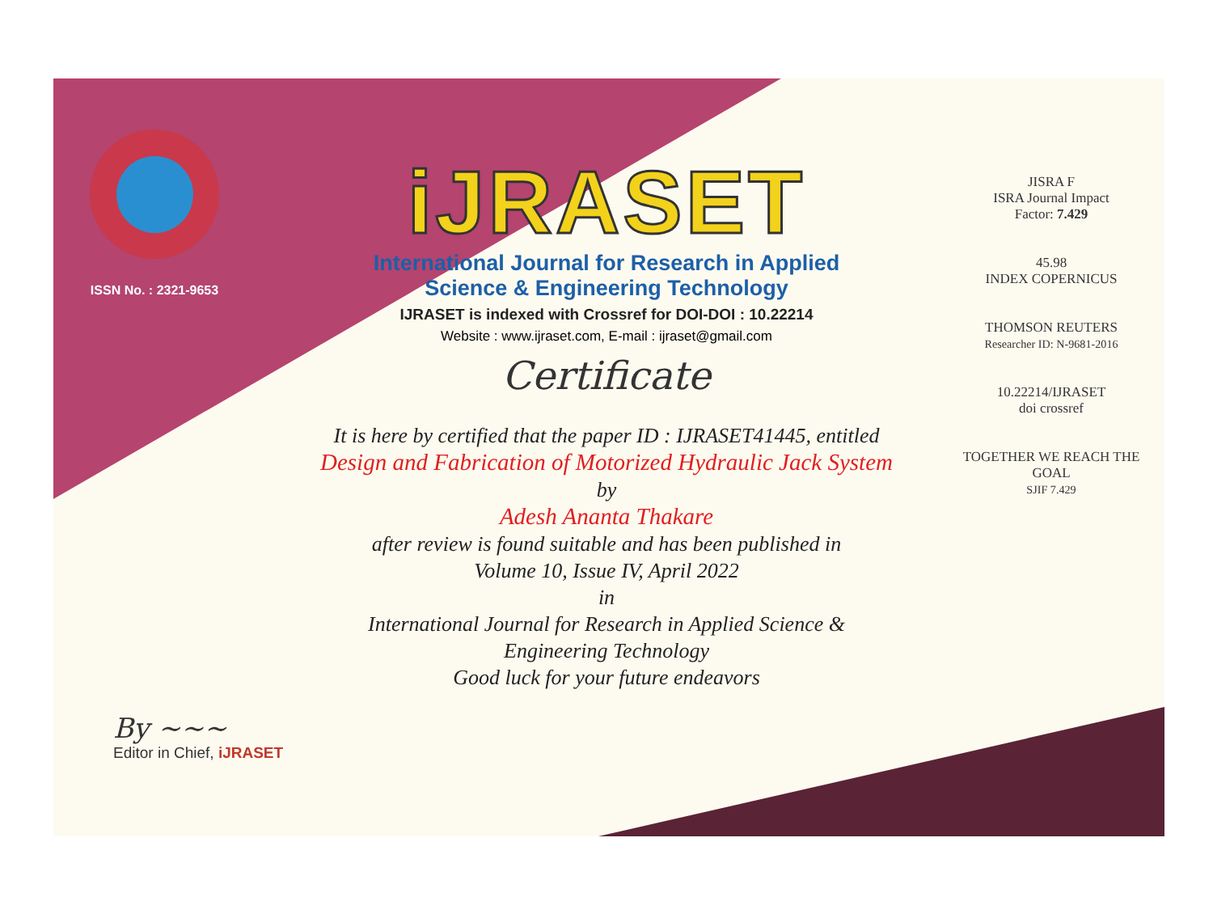ISSN No. : 2321-9653
iJRASET
International Journal for Research in Applied
Science & Engineering Technology
IJRASET is indexed with Crossref for DOI-DOI : 10.22214
Website : www.ijraset.com, E-mail : ijraset@gmail.com
Certificate
It is here by certified that the paper ID : IJRASET41445, entitled
Design and Fabrication of Motorized Hydraulic Jack System
by
Adesh Ananta Thakare
after review is found suitable and has been published in
Volume 10, Issue IV, April 2022
in
International Journal for Research in Applied Science &
Engineering Technology
Good luck for your future endeavors
JISRA F
ISRA Journal Impact
Factor: 7.429
45.98
INDEX COPERNICUS
THOMSON REUTERS
Researcher ID: N-9681-2016
10.22214/IJRASET
doi crossref
TOGETHER WE REACH THE GOAL
SJIF 7.429
By ~~~
Editor in Chief, iJRASET